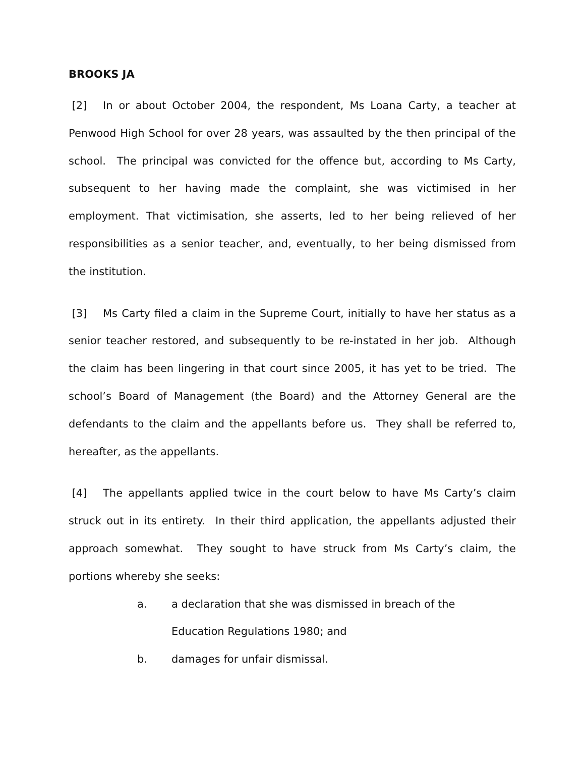BROOKS JA
[2] In or about October 2004, the respondent, Ms Loana Carty, a teacher at Penwood High School for over 28 years, was assaulted by the then principal of the school. The principal was convicted for the offence but, according to Ms Carty, subsequent to her having made the complaint, she was victimised in her employment. That victimisation, she asserts, led to her being relieved of her responsibilities as a senior teacher, and, eventually, to her being dismissed from the institution.
[3] Ms Carty filed a claim in the Supreme Court, initially to have her status as a senior teacher restored, and subsequently to be re-instated in her job. Although the claim has been lingering in that court since 2005, it has yet to be tried. The school’s Board of Management (the Board) and the Attorney General are the defendants to the claim and the appellants before us. They shall be referred to, hereafter, as the appellants.
[4] The appellants applied twice in the court below to have Ms Carty’s claim struck out in its entirety. In their third application, the appellants adjusted their approach somewhat. They sought to have struck from Ms Carty’s claim, the portions whereby she seeks:
a. a declaration that she was dismissed in breach of the
Education Regulations 1980; and
b. damages for unfair dismissal.